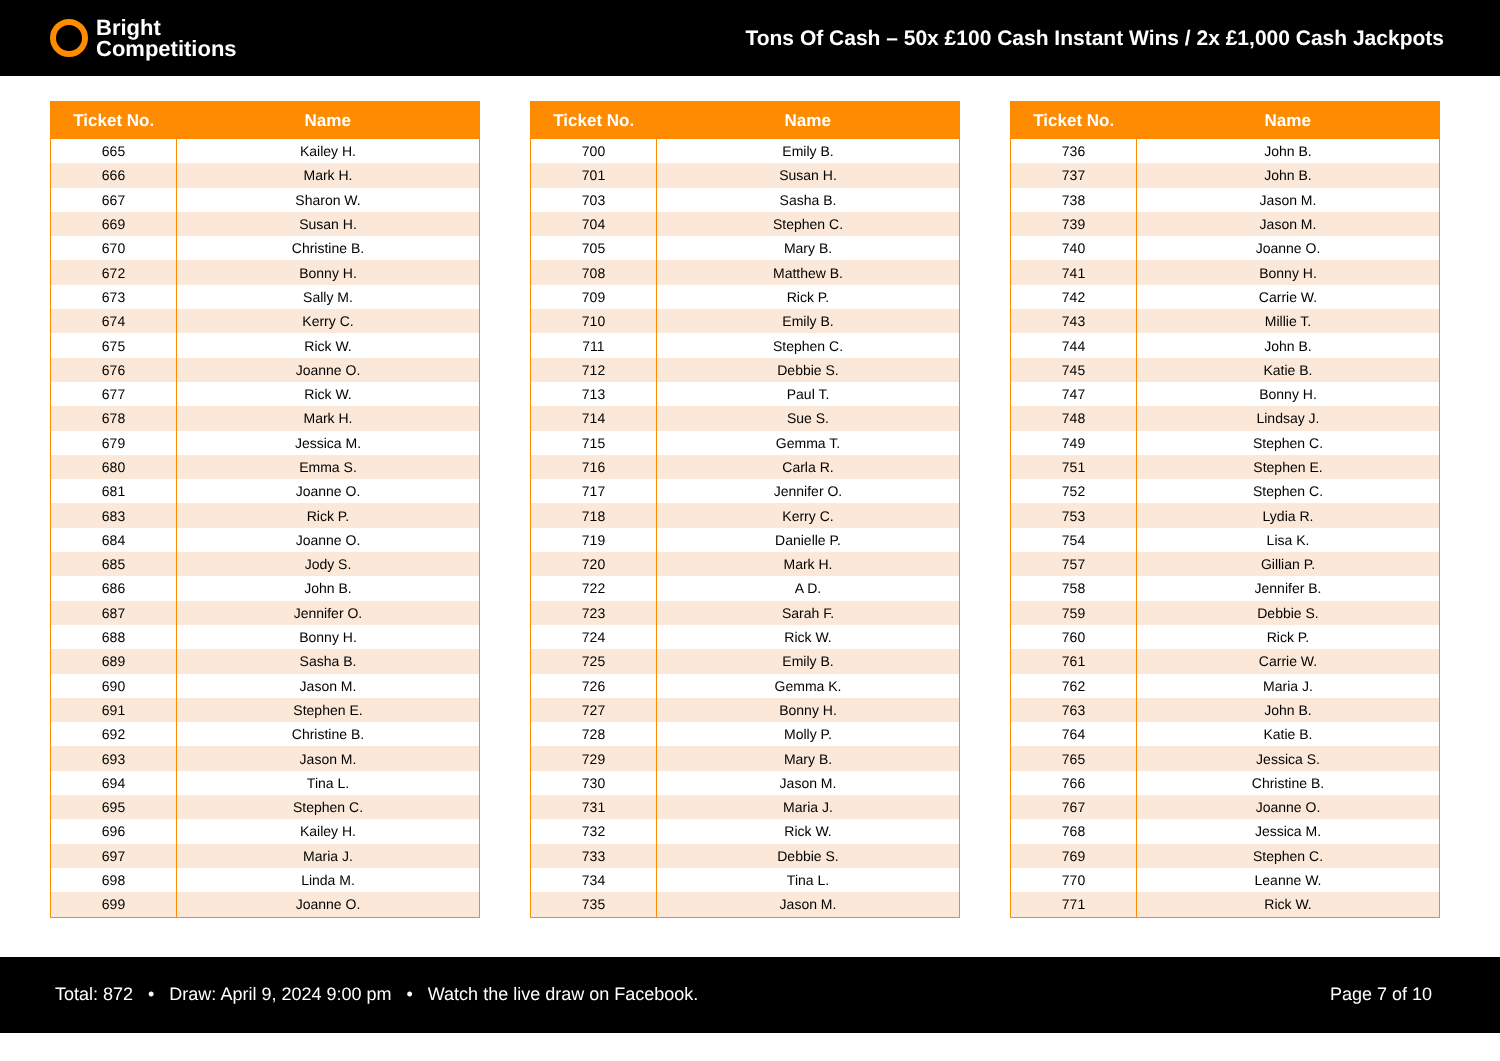Bright
Competitions
Tons Of Cash – 50x £100 Cash Instant Wins / 2x £1,000 Cash Jackpots
| Ticket No. | Name |
| --- | --- |
| 665 | Kailey H. |
| 666 | Mark H. |
| 667 | Sharon W. |
| 669 | Susan H. |
| 670 | Christine B. |
| 672 | Bonny H. |
| 673 | Sally M. |
| 674 | Kerry C. |
| 675 | Rick W. |
| 676 | Joanne O. |
| 677 | Rick W. |
| 678 | Mark H. |
| 679 | Jessica M. |
| 680 | Emma S. |
| 681 | Joanne O. |
| 683 | Rick P. |
| 684 | Joanne O. |
| 685 | Jody S. |
| 686 | John B. |
| 687 | Jennifer O. |
| 688 | Bonny H. |
| 689 | Sasha B. |
| 690 | Jason M. |
| 691 | Stephen E. |
| 692 | Christine B. |
| 693 | Jason M. |
| 694 | Tina L. |
| 695 | Stephen C. |
| 696 | Kailey H. |
| 697 | Maria J. |
| 698 | Linda M. |
| 699 | Joanne O. |
| Ticket No. | Name |
| --- | --- |
| 700 | Emily B. |
| 701 | Susan H. |
| 703 | Sasha B. |
| 704 | Stephen C. |
| 705 | Mary B. |
| 708 | Matthew B. |
| 709 | Rick P. |
| 710 | Emily B. |
| 711 | Stephen C. |
| 712 | Debbie S. |
| 713 | Paul T. |
| 714 | Sue S. |
| 715 | Gemma T. |
| 716 | Carla R. |
| 717 | Jennifer O. |
| 718 | Kerry C. |
| 719 | Danielle P. |
| 720 | Mark H. |
| 722 | A D. |
| 723 | Sarah F. |
| 724 | Rick W. |
| 725 | Emily B. |
| 726 | Gemma K. |
| 727 | Bonny H. |
| 728 | Molly P. |
| 729 | Mary B. |
| 730 | Jason M. |
| 731 | Maria J. |
| 732 | Rick W. |
| 733 | Debbie S. |
| 734 | Tina L. |
| 735 | Jason M. |
| Ticket No. | Name |
| --- | --- |
| 736 | John B. |
| 737 | John B. |
| 738 | Jason M. |
| 739 | Jason M. |
| 740 | Joanne O. |
| 741 | Bonny H. |
| 742 | Carrie W. |
| 743 | Millie T. |
| 744 | John B. |
| 745 | Katie B. |
| 747 | Bonny H. |
| 748 | Lindsay J. |
| 749 | Stephen C. |
| 751 | Stephen E. |
| 752 | Stephen C. |
| 753 | Lydia R. |
| 754 | Lisa K. |
| 757 | Gillian P. |
| 758 | Jennifer B. |
| 759 | Debbie S. |
| 760 | Rick P. |
| 761 | Carrie W. |
| 762 | Maria J. |
| 763 | John B. |
| 764 | Katie B. |
| 765 | Jessica S. |
| 766 | Christine B. |
| 767 | Joanne O. |
| 768 | Jessica M. |
| 769 | Stephen C. |
| 770 | Leanne W. |
| 771 | Rick W. |
Total: 872 • Draw: April 9, 2024 9:00 pm • Watch the live draw on Facebook.
Page 7 of 10